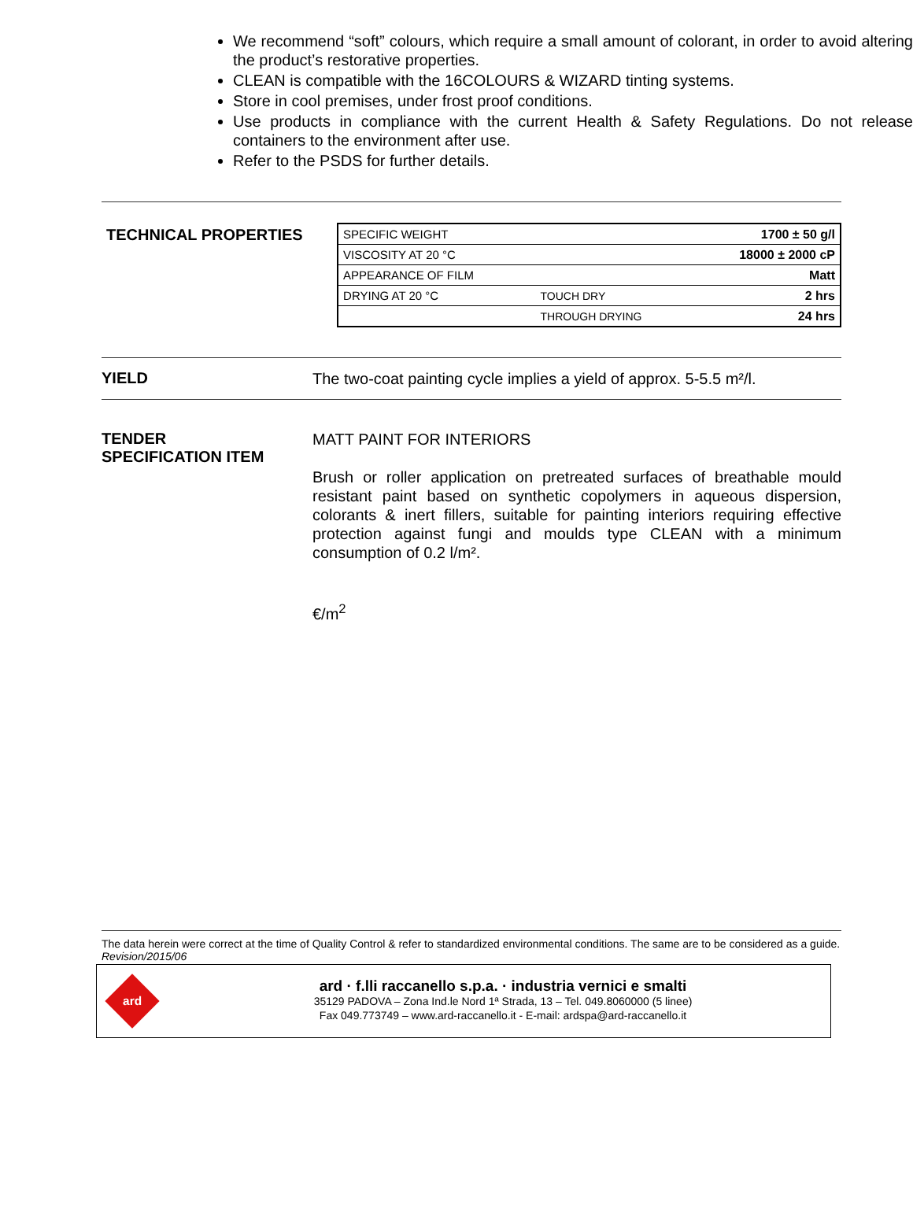We recommend “soft” colours, which require a small amount of colorant, in order to avoid altering the product’s restorative properties.
CLEAN is compatible with the 16COLOURS & WIZARD tinting systems.
Store in cool premises, under frost proof conditions.
Use products in compliance with the current Health & Safety Regulations. Do not release containers to the environment after use.
Refer to the PSDS for further details.
TECHNICAL PROPERTIES
| SPECIFIC WEIGHT | | 1700 ± 50 g/l |
| VISCOSITY AT 20 °C | | 18000 ± 2000 cP |
| APPEARANCE OF FILM | | Matt |
| DRYING AT 20 °C | TOUCH DRY | 2 hrs |
| | THROUGH DRYING | 24 hrs |
YIELD
The two-coat painting cycle implies a yield of approx. 5-5.5 m²/l.
TENDER
SPECIFICATION ITEM
MATT PAINT FOR INTERIORS
Brush or roller application on pretreated surfaces of breathable mould resistant paint based on synthetic copolymers in aqueous dispersion, colorants & inert fillers, suitable for painting interiors requiring effective protection against fungi and moulds type CLEAN with a minimum consumption of 0.2 l/m².
€/m<sup>2</sup>
The data herein were correct at the time of Quality Control & refer to standardized environmental conditions. The same are to be considered as a guide.
Revision/2015/06
ard
ard · f.lli raccanello s.p.a. · industria vernici e smalti
35129 PADOVA – Zona Ind.le Nord 1ª Strada, 13 – Tel. 049.8060000 (5 linee)
Fax 049.773749 – www.ard-raccanello.it - E-mail: ardspa@ard-raccanello.it